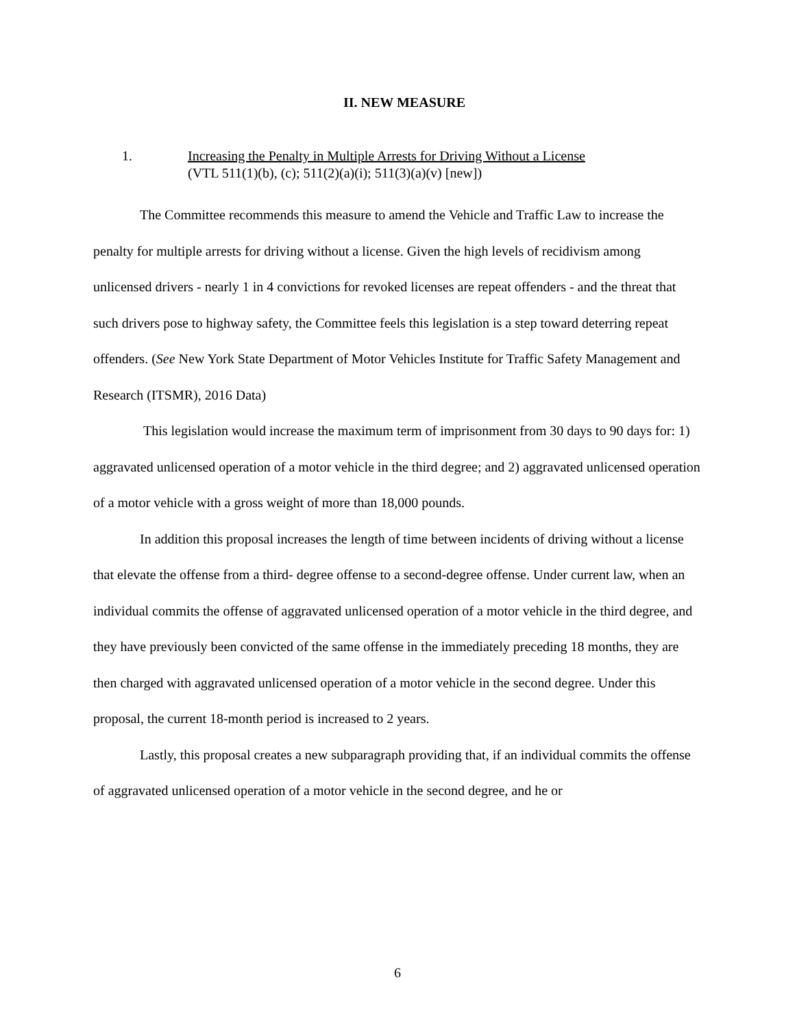II. NEW MEASURE
1. Increasing the Penalty in Multiple Arrests for Driving Without a License
(VTL 511(1)(b), (c); 511(2)(a)(i); 511(3)(a)(v) [new])
The Committee recommends this measure to amend the Vehicle and Traffic Law to increase the penalty for multiple arrests for driving without a license. Given the high levels of recidivism among unlicensed drivers - nearly 1 in 4 convictions for revoked licenses are repeat offenders - and the threat that such drivers pose to highway safety, the Committee feels this legislation is a step toward deterring repeat offenders. (See New York State Department of Motor Vehicles Institute for Traffic Safety Management and Research (ITSMR), 2016 Data)
This legislation would increase the maximum term of imprisonment from 30 days to 90 days for: 1) aggravated unlicensed operation of a motor vehicle in the third degree; and 2) aggravated unlicensed operation of a motor vehicle with a gross weight of more than 18,000 pounds.
In addition this proposal increases the length of time between incidents of driving without a license that elevate the offense from a third- degree offense to a second-degree offense. Under current law, when an individual commits the offense of aggravated unlicensed operation of a motor vehicle in the third degree, and they have previously been convicted of the same offense in the immediately preceding 18 months, they are then charged with aggravated unlicensed operation of a motor vehicle in the second degree. Under this proposal, the current 18-month period is increased to 2 years.
Lastly, this proposal creates a new subparagraph providing that, if an individual commits the offense of aggravated unlicensed operation of a motor vehicle in the second degree, and he or
6